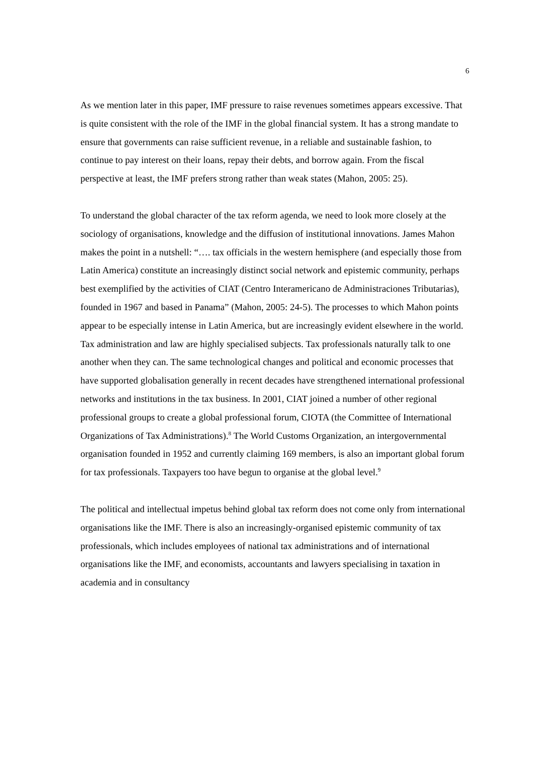6
As we mention later in this paper, IMF pressure to raise revenues sometimes appears excessive. That is quite consistent with the role of the IMF in the global financial system. It has a strong mandate to ensure that governments can raise sufficient revenue, in a reliable and sustainable fashion, to continue to pay interest on their loans, repay their debts, and borrow again. From the fiscal perspective at least, the IMF prefers strong rather than weak states (Mahon, 2005: 25).
To understand the global character of the tax reform agenda, we need to look more closely at the sociology of organisations, knowledge and the diffusion of institutional innovations. James Mahon makes the point in a nutshell: “…. tax officials in the western hemisphere (and especially those from Latin America) constitute an increasingly distinct social network and epistemic community, perhaps best exemplified by the activities of CIAT (Centro Interamericano de Administraciones Tributarias), founded in 1967 and based in Panama” (Mahon, 2005: 24-5). The processes to which Mahon points appear to be especially intense in Latin America, but are increasingly evident elsewhere in the world. Tax administration and law are highly specialised subjects. Tax professionals naturally talk to one another when they can. The same technological changes and political and economic processes that have supported globalisation generally in recent decades have strengthened international professional networks and institutions in the tax business. In 2001, CIAT joined a number of other regional professional groups to create a global professional forum, CIOTA (the Committee of International Organizations of Tax Administrations).<sup>8</sup> The World Customs Organization, an intergovernmental organisation founded in 1952 and currently claiming 169 members, is also an important global forum for tax professionals. Taxpayers too have begun to organise at the global level.<sup>9</sup>
The political and intellectual impetus behind global tax reform does not come only from international organisations like the IMF. There is also an increasingly-organised epistemic community of tax professionals, which includes employees of national tax administrations and of international organisations like the IMF, and economists, accountants and lawyers specialising in taxation in academia and in consultancy